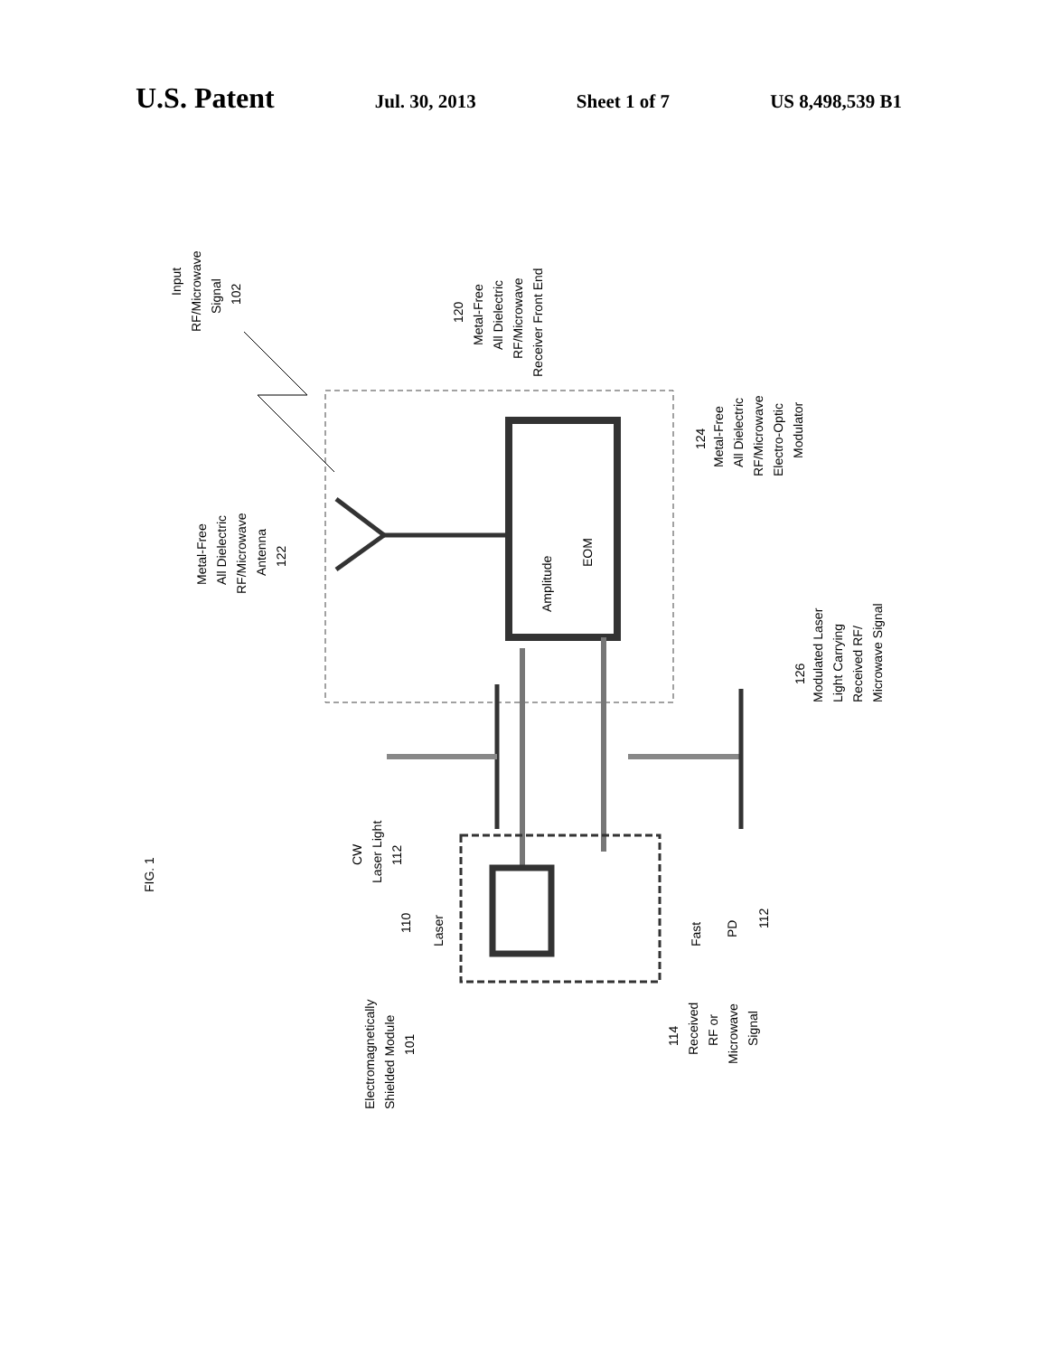U.S. Patent Jul. 30, 2013 Sheet 1 of 7 US 8,498,539 B1
FIG. 1
Amplitude
EOM
Input
RF/Microwave
Signal
102
120
Metal-Free
All Dielectric
RF/Microwave
Receiver Front End
124
Metal-Free
All Dielectric
RF/Microwave
Electro-Optic
Modulator
Metal-Free
All Dielectric
RF/Microwave
Antenna
122
126
Modulated Laser
Light Carrying
Received RF/
Microwave Signal
CW
Laser Light
112
110
Laser
Fast
PD
112
Electromagnetically
Shielded Module
101
114
Received
RF or
Microwave
Signal